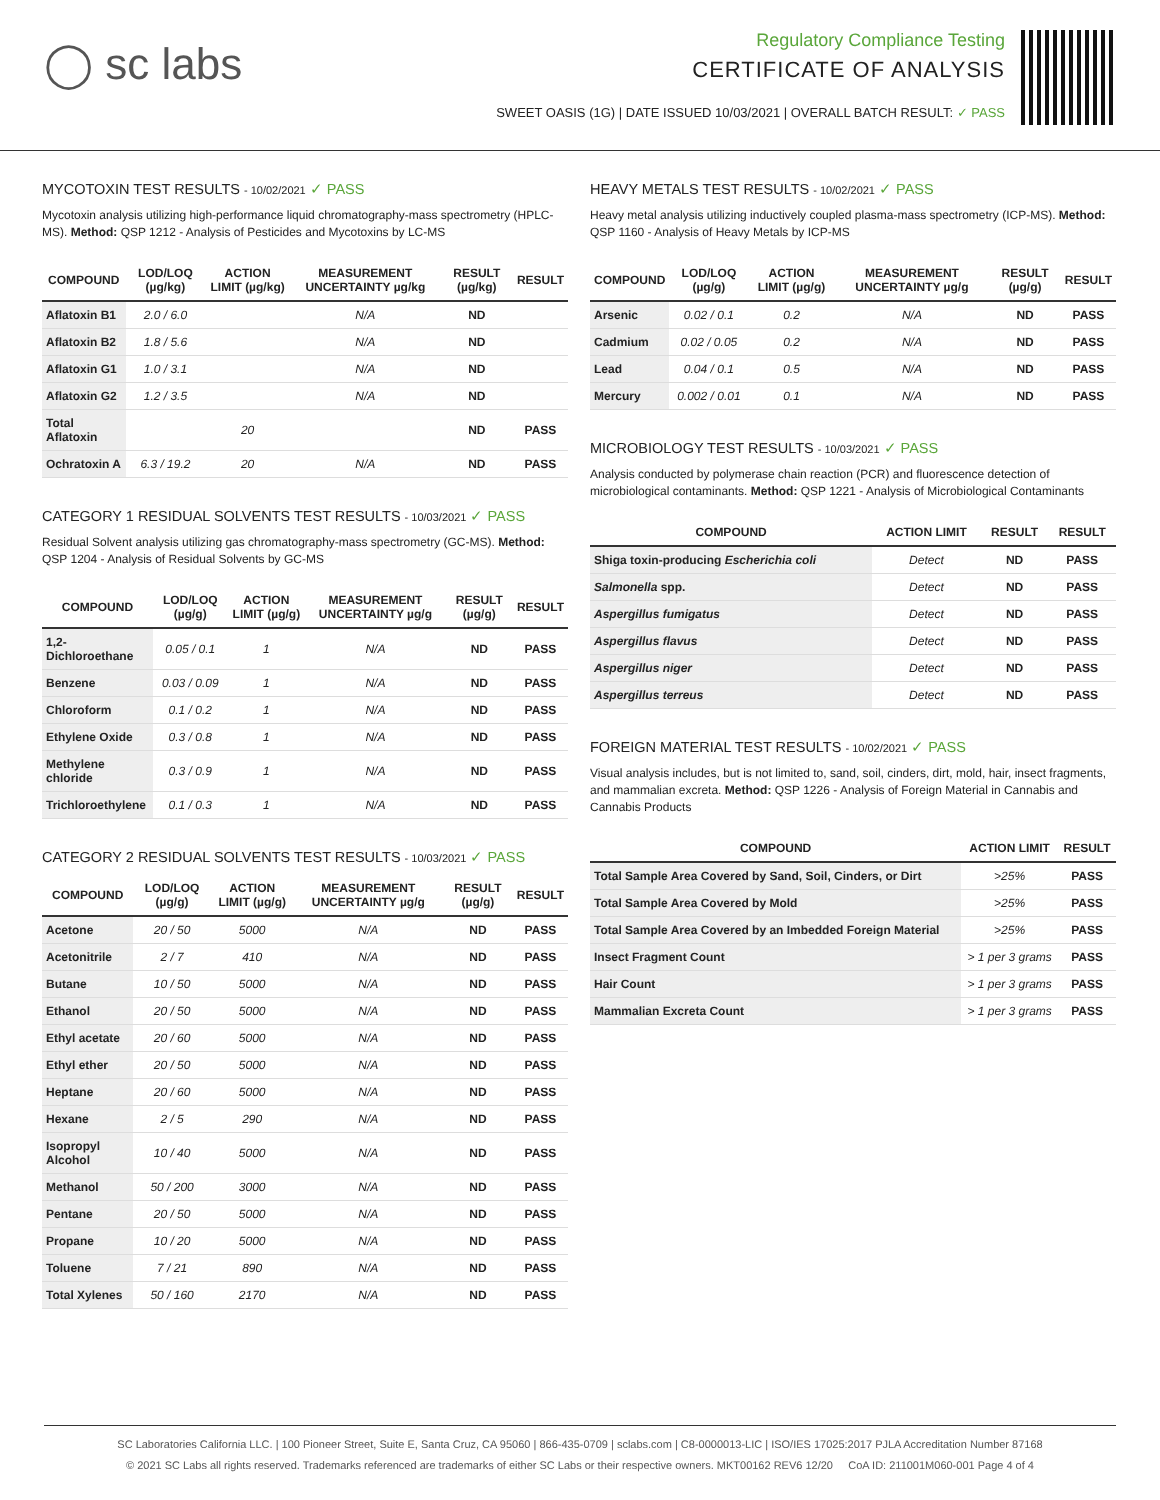◯ sc labs
Regulatory Compliance Testing
CERTIFICATE OF ANALYSIS
SWEET OASIS (1G) | DATE ISSUED 10/03/2021 | OVERALL BATCH RESULT: ✓ PASS
MYCOTOXIN TEST RESULTS - 10/02/2021 ✓ PASS
Mycotoxin analysis utilizing high-performance liquid chromatography-mass spectrometry (HPLC-MS). Method: QSP 1212 - Analysis of Pesticides and Mycotoxins by LC-MS
| COMPOUND | LOD/LOQ (µg/kg) | ACTION LIMIT (µg/kg) | MEASUREMENT UNCERTAINTY µg/kg | RESULT (µg/kg) | RESULT |
| --- | --- | --- | --- | --- | --- |
| Aflatoxin B1 | 2.0 / 6.0 | | N/A | ND | |
| Aflatoxin B2 | 1.8 / 5.6 | | N/A | ND | |
| Aflatoxin G1 | 1.0 / 3.1 | | N/A | ND | |
| Aflatoxin G2 | 1.2 / 3.5 | | N/A | ND | |
| Total Aflatoxin | | 20 | | ND | PASS |
| Ochratoxin A | 6.3 / 19.2 | 20 | N/A | ND | PASS |
CATEGORY 1 RESIDUAL SOLVENTS TEST RESULTS - 10/03/2021 ✓ PASS
Residual Solvent analysis utilizing gas chromatography-mass spectrometry (GC-MS). Method: QSP 1204 - Analysis of Residual Solvents by GC-MS
| COMPOUND | LOD/LOQ (µg/g) | ACTION LIMIT (µg/g) | MEASUREMENT UNCERTAINTY µg/g | RESULT (µg/g) | RESULT |
| --- | --- | --- | --- | --- | --- |
| 1,2-Dichloroethane | 0.05 / 0.1 | 1 | N/A | ND | PASS |
| Benzene | 0.03 / 0.09 | 1 | N/A | ND | PASS |
| Chloroform | 0.1 / 0.2 | 1 | N/A | ND | PASS |
| Ethylene Oxide | 0.3 / 0.8 | 1 | N/A | ND | PASS |
| Methylene chloride | 0.3 / 0.9 | 1 | N/A | ND | PASS |
| Trichloroethylene | 0.1 / 0.3 | 1 | N/A | ND | PASS |
CATEGORY 2 RESIDUAL SOLVENTS TEST RESULTS - 10/03/2021 ✓ PASS
| COMPOUND | LOD/LOQ (µg/g) | ACTION LIMIT (µg/g) | MEASUREMENT UNCERTAINTY µg/g | RESULT (µg/g) | RESULT |
| --- | --- | --- | --- | --- | --- |
| Acetone | 20 / 50 | 5000 | N/A | ND | PASS |
| Acetonitrile | 2 / 7 | 410 | N/A | ND | PASS |
| Butane | 10 / 50 | 5000 | N/A | ND | PASS |
| Ethanol | 20 / 50 | 5000 | N/A | ND | PASS |
| Ethyl acetate | 20 / 60 | 5000 | N/A | ND | PASS |
| Ethyl ether | 20 / 50 | 5000 | N/A | ND | PASS |
| Heptane | 20 / 60 | 5000 | N/A | ND | PASS |
| Hexane | 2 / 5 | 290 | N/A | ND | PASS |
| Isopropyl Alcohol | 10 / 40 | 5000 | N/A | ND | PASS |
| Methanol | 50 / 200 | 3000 | N/A | ND | PASS |
| Pentane | 20 / 50 | 5000 | N/A | ND | PASS |
| Propane | 10 / 20 | 5000 | N/A | ND | PASS |
| Toluene | 7 / 21 | 890 | N/A | ND | PASS |
| Total Xylenes | 50 / 160 | 2170 | N/A | ND | PASS |
HEAVY METALS TEST RESULTS - 10/02/2021 ✓ PASS
Heavy metal analysis utilizing inductively coupled plasma-mass spectrometry (ICP-MS). Method: QSP 1160 - Analysis of Heavy Metals by ICP-MS
| COMPOUND | LOD/LOQ (µg/g) | ACTION LIMIT (µg/g) | MEASUREMENT UNCERTAINTY µg/g | RESULT (µg/g) | RESULT |
| --- | --- | --- | --- | --- | --- |
| Arsenic | 0.02 / 0.1 | 0.2 | N/A | ND | PASS |
| Cadmium | 0.02 / 0.05 | 0.2 | N/A | ND | PASS |
| Lead | 0.04 / 0.1 | 0.5 | N/A | ND | PASS |
| Mercury | 0.002 / 0.01 | 0.1 | N/A | ND | PASS |
MICROBIOLOGY TEST RESULTS - 10/03/2021 ✓ PASS
Analysis conducted by polymerase chain reaction (PCR) and fluorescence detection of microbiological contaminants. Method: QSP 1221 - Analysis of Microbiological Contaminants
| COMPOUND | ACTION LIMIT | RESULT | RESULT |
| --- | --- | --- | --- |
| Shiga toxin-producing Escherichia coli | Detect | ND | PASS |
| Salmonella spp. | Detect | ND | PASS |
| Aspergillus fumigatus | Detect | ND | PASS |
| Aspergillus flavus | Detect | ND | PASS |
| Aspergillus niger | Detect | ND | PASS |
| Aspergillus terreus | Detect | ND | PASS |
FOREIGN MATERIAL TEST RESULTS - 10/02/2021 ✓ PASS
Visual analysis includes, but is not limited to, sand, soil, cinders, dirt, mold, hair, insect fragments, and mammalian excreta. Method: QSP 1226 - Analysis of Foreign Material in Cannabis and Cannabis Products
| COMPOUND | ACTION LIMIT | RESULT |
| --- | --- | --- |
| Total Sample Area Covered by Sand, Soil, Cinders, or Dirt | >25% | PASS |
| Total Sample Area Covered by Mold | >25% | PASS |
| Total Sample Area Covered by an Imbedded Foreign Material | >25% | PASS |
| Insect Fragment Count | > 1 per 3 grams | PASS |
| Hair Count | > 1 per 3 grams | PASS |
| Mammalian Excreta Count | > 1 per 3 grams | PASS |
SC Laboratories California LLC. | 100 Pioneer Street, Suite E, Santa Cruz, CA 95060 | 866-435-0709 | sclabs.com | C8-0000013-LIC | ISO/IES 17025:2017 PJLA Accreditation Number 87168
© 2021 SC Labs all rights reserved. Trademarks referenced are trademarks of either SC Labs or their respective owners. MKT00162 REV6 12/20 CoA ID: 211001M060-001 Page 4 of 4